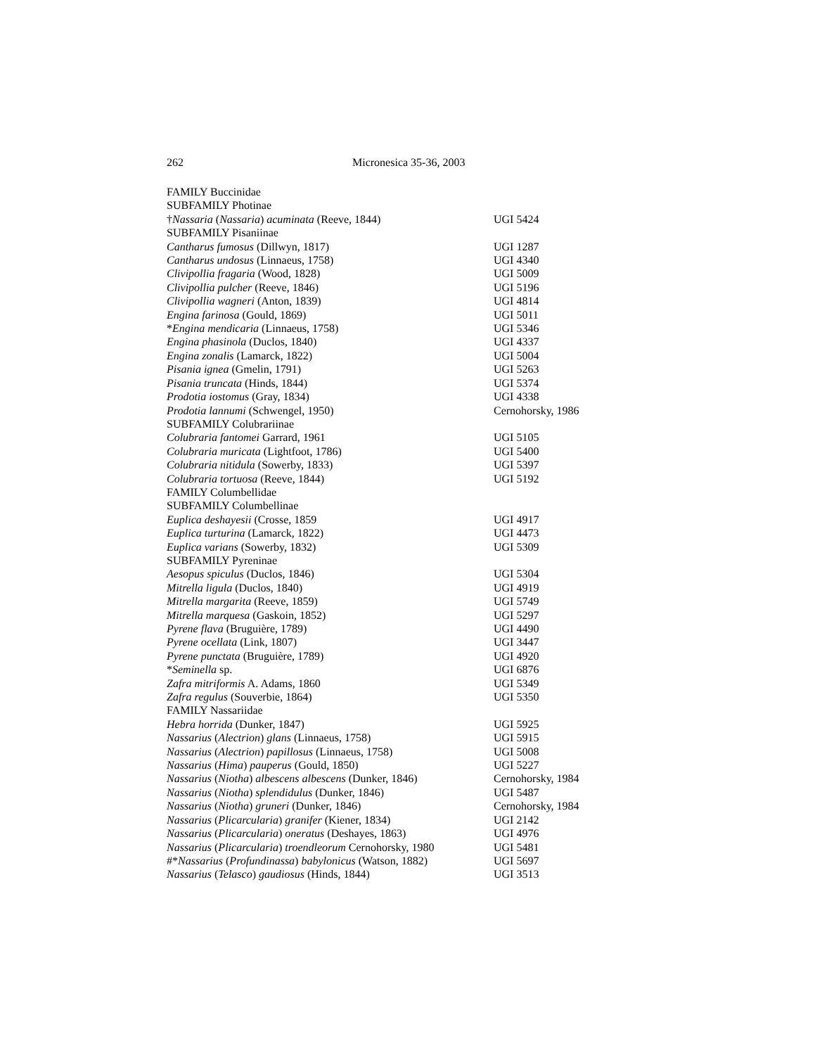262 Micronesica 35-36, 2003
| FAMILY Buccinidae | |
| SUBFAMILY Photinae | |
| † Nassaria ( Nassaria ) acuminata (Reeve, 1844) | UGI 5424 |
| SUBFAMILY Pisaniinae | |
| Cantharus fumosus (Dillwyn, 1817) | UGI 1287 |
| Cantharus undosus (Linnaeus, 1758) | UGI 4340 |
| Clivipollia fragaria (Wood, 1828) | UGI 5009 |
| Clivipollia pulcher (Reeve, 1846) | UGI 5196 |
| Clivipollia wagneri (Anton, 1839) | UGI 4814 |
| Engina farinosa (Gould, 1869) | UGI 5011 |
| * Engina mendicaria (Linnaeus, 1758) | UGI 5346 |
| Engina phasinola (Duclos, 1840) | UGI 4337 |
| Engina zonalis (Lamarck, 1822) | UGI 5004 |
| Pisania ignea (Gmelin, 1791) | UGI 5263 |
| Pisania truncata (Hinds, 1844) | UGI 5374 |
| Prodotia iostomus (Gray, 1834) | UGI 4338 |
| Prodotia lannumi (Schwengel, 1950) | Cernohorsky, 1986 |
| SUBFAMILY Colubrariinae | |
| Colubraria fantomei Garrard, 1961 | UGI 5105 |
| Colubraria muricata (Lightfoot, 1786) | UGI 5400 |
| Colubraria nitidula (Sowerby, 1833) | UGI 5397 |
| Colubraria tortuosa (Reeve, 1844) | UGI 5192 |
| FAMILY Columbellidae | |
| SUBFAMILY Columbellinae | |
| Euplica deshayesii (Crosse, 1859 | UGI 4917 |
| Euplica turturina (Lamarck, 1822) | UGI 4473 |
| Euplica varians (Sowerby, 1832) | UGI 5309 |
| SUBFAMILY Pyreninae | |
| Aesopus spiculus (Duclos, 1846) | UGI 5304 |
| Mitrella ligula (Duclos, 1840) | UGI 4919 |
| Mitrella margarita (Reeve, 1859) | UGI 5749 |
| Mitrella marquesa (Gaskoin, 1852) | UGI 5297 |
| Pyrene flava (Bruguière, 1789) | UGI 4490 |
| Pyrene ocellata (Link, 1807) | UGI 3447 |
| Pyrene punctata (Bruguière, 1789) | UGI 4920 |
| * Seminella sp. | UGI 6876 |
| Zafra mitriformis A. Adams, 1860 | UGI 5349 |
| Zafra regulus (Souverbie, 1864) | UGI 5350 |
| FAMILY Nassariidae | |
| Hebra horrida (Dunker, 1847) | UGI 5925 |
| Nassarius ( Alectrion ) glans (Linnaeus, 1758) | UGI 5915 |
| Nassarius ( Alectrion ) papillosus (Linnaeus, 1758) | UGI 5008 |
| Nassarius ( Hima ) pauperus (Gould, 1850) | UGI 5227 |
| Nassarius ( Niotha ) albescens albescens (Dunker, 1846) | Cernohorsky, 1984 |
| Nassarius ( Niotha ) splendidulus (Dunker, 1846) | UGI 5487 |
| Nassarius ( Niotha ) gruneri (Dunker, 1846) | Cernohorsky, 1984 |
| Nassarius ( Plicarcularia ) granifer (Kiener, 1834) | UGI 2142 |
| Nassarius ( Plicarcularia ) oneratus (Deshayes, 1863) | UGI 4976 |
| Nassarius ( Plicarcularia ) troendleorum Cernohorsky, 1980 | UGI 5481 |
| #* Nassarius ( Profundinassa ) babylonicus (Watson, 1882) | UGI 5697 |
| Nassarius ( Telasco ) gaudiosus (Hinds, 1844) | UGI 3513 |